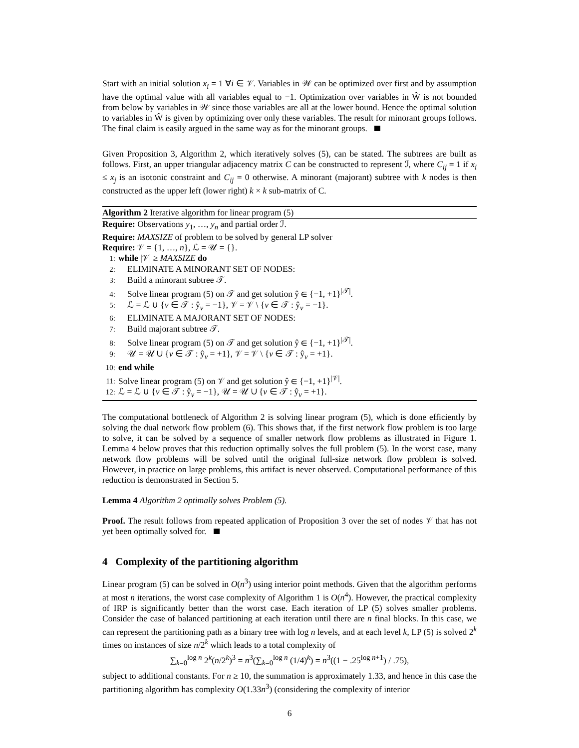Start with an initial solution x<sub>i</sub> = 1 ∀i ∈ 𝒱. Variables in 𝒲 can be optimized over first and by assumption have the optimal value with all variables equal to −1. Optimization over variables in Ŵ is not bounded from below by variables in 𝒲 since those variables are all at the lower bound. Hence the optimal solution to variables in Ŵ is given by optimizing over only these variables. The result for minorant groups follows. The final claim is easily argued in the same way as for the minorant groups.
Given Proposition 3, Algorithm 2, which iteratively solves (5), can be stated. The subtrees are built as follows. First, an upper triangular adjacency matrix C can be constructed to represent ℐ, where C<sub>ij</sub> = 1 if x<sub>i</sub> ≤ x<sub>j</sub> is an isotonic constraint and C<sub>ij</sub> = 0 otherwise. A minorant (majorant) subtree with k nodes is then constructed as the upper left (lower right) k × k sub-matrix of C.
Algorithm 2 Iterative algorithm for linear program (5)
Require: Observations y<sub>1</sub>, …, y<sub>n</sub> and partial order ℐ.
Require: MAXSIZE of problem to be solved by general LP solver
Require: 𝒱 = {1, …, n}, ℒ = 𝒰 = {}.
1: while |𝒱| ≥ MAXSIZE do
2: ELIMINATE A MINORANT SET OF NODES:
3: Build a minorant subtree 𝒯.
4: Solve linear program (5) on 𝒯 and get solution ŷ ∈ {−1, +1}<sup>|𝒯|</sup>.
5: ℒ = ℒ ∪ {v ∈ 𝒯 : ŷ<sub>v</sub> = −1}, 𝒱 = 𝒱 \ {v ∈ 𝒯 : ŷ<sub>v</sub> = −1}.
6: ELIMINATE A MAJORANT SET OF NODES:
7: Build majorant subtree 𝒯.
8: Solve linear program (5) on 𝒯 and get solution ŷ ∈ {−1, +1}<sup>|𝒯|</sup>.
9: 𝒰 = 𝒰 ∪ {v ∈ 𝒯 : ŷ<sub>v</sub> = +1}, 𝒱 = 𝒱 \ {v ∈ 𝒯 : ŷ<sub>v</sub> = +1}.
10: end while
11: Solve linear program (5) on 𝒱 and get solution ŷ ∈ {−1, +1}<sup>|𝒱|</sup>.
12: ℒ = ℒ ∪ {v ∈ 𝒯 : ŷ<sub>v</sub> = −1}, 𝒰 = 𝒰 ∪ {v ∈ 𝒯 : ŷ<sub>v</sub> = +1}.
The computational bottleneck of Algorithm 2 is solving linear program (5), which is done efficiently by solving the dual network flow problem (6). This shows that, if the first network flow problem is too large to solve, it can be solved by a sequence of smaller network flow problems as illustrated in Figure 1. Lemma 4 below proves that this reduction optimally solves the full problem (5). In the worst case, many network flow problems will be solved until the original full-size network flow problem is solved. However, in practice on large problems, this artifact is never observed. Computational performance of this reduction is demonstrated in Section 5.
Lemma 4 Algorithm 2 optimally solves Problem (5).
Proof. The result follows from repeated application of Proposition 3 over the set of nodes 𝒱 that has not yet been optimally solved for.
4 Complexity of the partitioning algorithm
Linear program (5) can be solved in O(n<sup>3</sup>) using interior point methods. Given that the algorithm performs at most n iterations, the worst case complexity of Algorithm 1 is O(n<sup>4</sup>). However, the practical complexity of IRP is significantly better than the worst case. Each iteration of LP (5) solves smaller problems. Consider the case of balanced partitioning at each iteration until there are n final blocks. In this case, we can represent the partitioning path as a binary tree with log n levels, and at each level k, LP (5) is solved 2<sup>k</sup> times on instances of size n/2<sup>k</sup> which leads to a total complexity of
∑<sub>k=0</sub><sup>log n</sup> 2<sup>k</sup>(n/2<sup>k</sup>)<sup>3</sup> = n<sup>3</sup>(∑<sub>k=0</sub><sup>log n</sup> (1/4)<sup>k</sup>) = n<sup>3</sup>((1 − .25<sup>log n+1</sup>) / .75),
subject to additional constants. For n ≥ 10, the summation is approximately 1.33, and hence in this case the partitioning algorithm has complexity O(1.33n<sup>3</sup>) (considering the complexity of interior
6